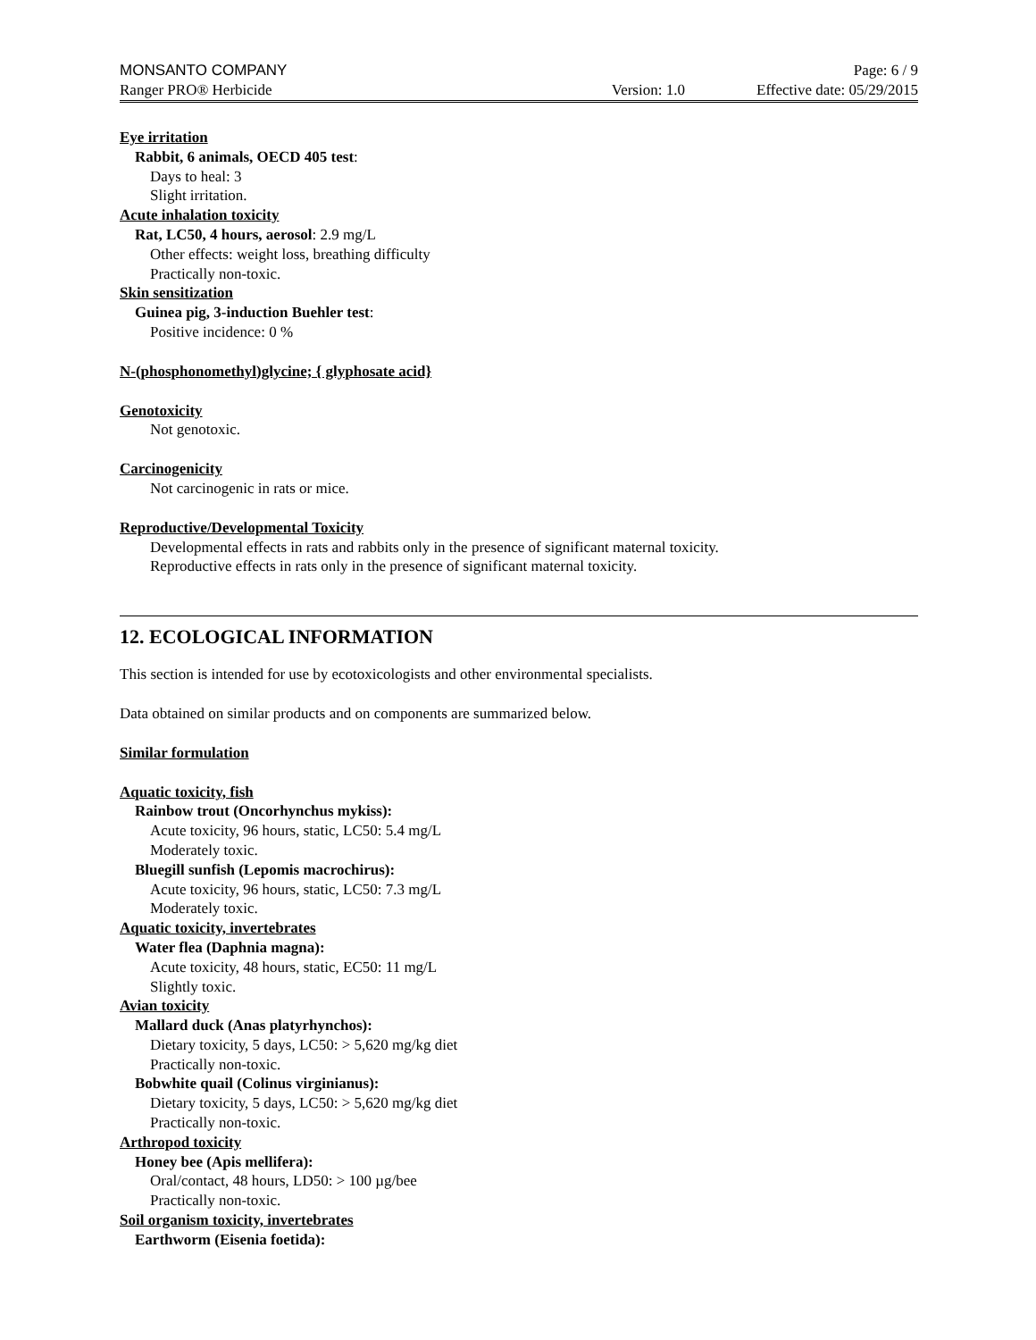MONSANTO COMPANY Page: 6 / 9
Ranger PRO® Herbicide Version: 1.0 Effective date: 05/29/2015
Eye irritation
Rabbit, 6 animals, OECD 405 test:
Days to heal: 3
Slight irritation.
Acute inhalation toxicity
Rat, LC50, 4 hours, aerosol: 2.9 mg/L
Other effects: weight loss, breathing difficulty
Practically non-toxic.
Skin sensitization
Guinea pig, 3-induction Buehler test:
Positive incidence: 0 %
N-(phosphonomethyl)glycine; { glyphosate acid}
Genotoxicity
Not genotoxic.
Carcinogenicity
Not carcinogenic in rats or mice.
Reproductive/Developmental Toxicity
Developmental effects in rats and rabbits only in the presence of significant maternal toxicity.
Reproductive effects in rats only in the presence of significant maternal toxicity.
12. ECOLOGICAL INFORMATION
This section is intended for use by ecotoxicologists and other environmental specialists.
Data obtained on similar products and on components are summarized below.
Similar formulation
Aquatic toxicity, fish
Rainbow trout (Oncorhynchus mykiss):
Acute toxicity, 96 hours, static, LC50: 5.4 mg/L
Moderately toxic.
Bluegill sunfish (Lepomis macrochirus):
Acute toxicity, 96 hours, static, LC50: 7.3 mg/L
Moderately toxic.
Aquatic toxicity, invertebrates
Water flea (Daphnia magna):
Acute toxicity, 48 hours, static, EC50: 11 mg/L
Slightly toxic.
Avian toxicity
Mallard duck (Anas platyrhynchos):
Dietary toxicity, 5 days, LC50: > 5,620 mg/kg diet
Practically non-toxic.
Bobwhite quail (Colinus virginianus):
Dietary toxicity, 5 days, LC50: > 5,620 mg/kg diet
Practically non-toxic.
Arthropod toxicity
Honey bee (Apis mellifera):
Oral/contact, 48 hours, LD50: > 100 µg/bee
Practically non-toxic.
Soil organism toxicity, invertebrates
Earthworm (Eisenia foetida):